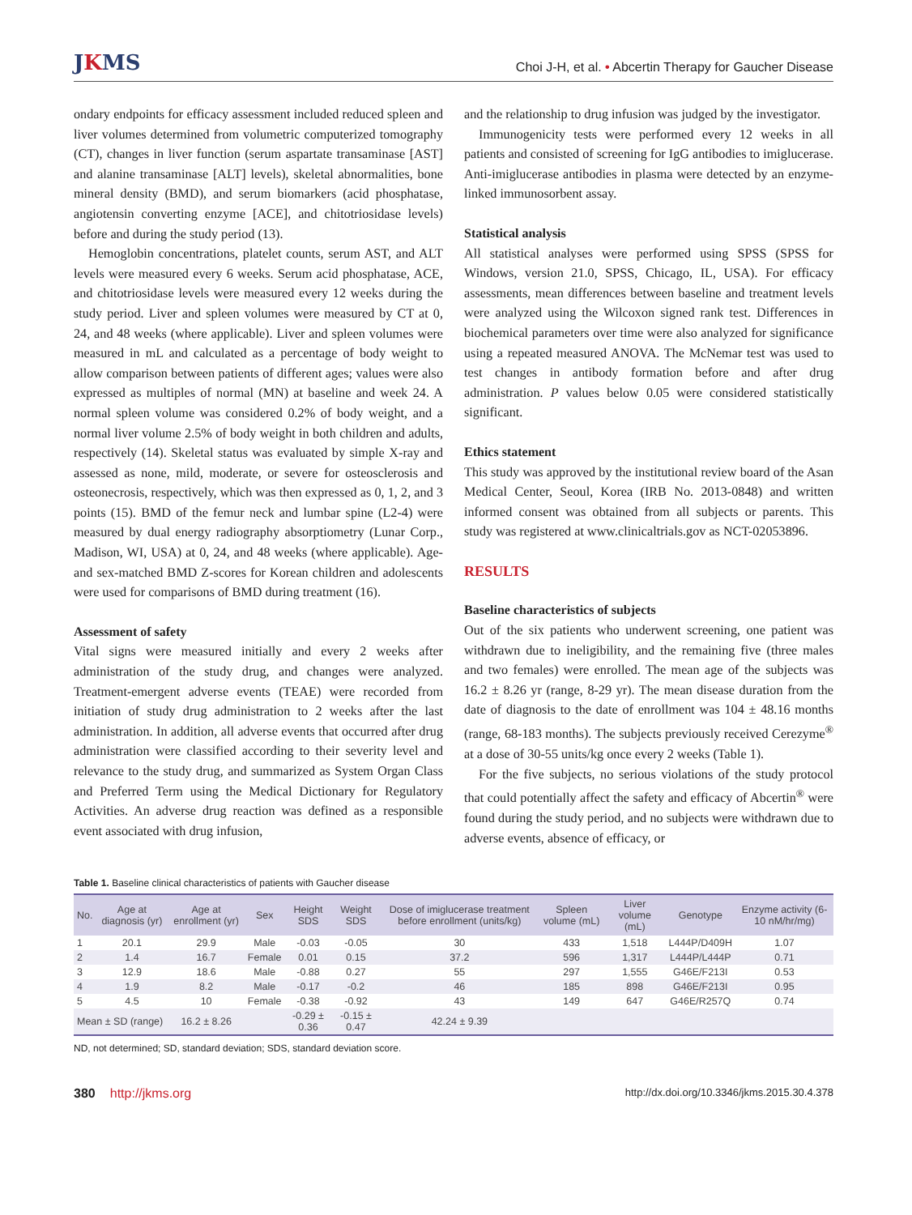JKMS
Choi J-H, et al. • Abcertin Therapy for Gaucher Disease
ondary endpoints for efficacy assessment included reduced spleen and liver volumes determined from volumetric computerized tomography (CT), changes in liver function (serum aspartate transaminase [AST] and alanine transaminase [ALT] levels), skeletal abnormalities, bone mineral density (BMD), and serum biomarkers (acid phosphatase, angiotensin converting enzyme [ACE], and chitotriosidase levels) before and during the study period (13).
Hemoglobin concentrations, platelet counts, serum AST, and ALT levels were measured every 6 weeks. Serum acid phosphatase, ACE, and chitotriosidase levels were measured every 12 weeks during the study period. Liver and spleen volumes were measured by CT at 0, 24, and 48 weeks (where applicable). Liver and spleen volumes were measured in mL and calculated as a percentage of body weight to allow comparison between patients of different ages; values were also expressed as multiples of normal (MN) at baseline and week 24. A normal spleen volume was considered 0.2% of body weight, and a normal liver volume 2.5% of body weight in both children and adults, respectively (14). Skeletal status was evaluated by simple X-ray and assessed as none, mild, moderate, or severe for osteosclerosis and osteonecrosis, respectively, which was then expressed as 0, 1, 2, and 3 points (15). BMD of the femur neck and lumbar spine (L2-4) were measured by dual energy radiography absorptiometry (Lunar Corp., Madison, WI, USA) at 0, 24, and 48 weeks (where applicable). Age- and sex-matched BMD Z-scores for Korean children and adolescents were used for comparisons of BMD during treatment (16).
Assessment of safety
Vital signs were measured initially and every 2 weeks after administration of the study drug, and changes were analyzed. Treatment-emergent adverse events (TEAE) were recorded from initiation of study drug administration to 2 weeks after the last administration. In addition, all adverse events that occurred after drug administration were classified according to their severity level and relevance to the study drug, and summarized as System Organ Class and Preferred Term using the Medical Dictionary for Regulatory Activities. An adverse drug reaction was defined as a responsible event associated with drug infusion,
and the relationship to drug infusion was judged by the investigator.
Immunogenicity tests were performed every 12 weeks in all patients and consisted of screening for IgG antibodies to imiglucerase. Anti-imiglucerase antibodies in plasma were detected by an enzyme-linked immunosorbent assay.
Statistical analysis
All statistical analyses were performed using SPSS (SPSS for Windows, version 21.0, SPSS, Chicago, IL, USA). For efficacy assessments, mean differences between baseline and treatment levels were analyzed using the Wilcoxon signed rank test. Differences in biochemical parameters over time were also analyzed for significance using a repeated measured ANOVA. The McNemar test was used to test changes in antibody formation before and after drug administration. P values below 0.05 were considered statistically significant.
Ethics statement
This study was approved by the institutional review board of the Asan Medical Center, Seoul, Korea (IRB No. 2013-0848) and written informed consent was obtained from all subjects or parents. This study was registered at www.clinicaltrials.gov as NCT-02053896.
RESULTS
Baseline characteristics of subjects
Out of the six patients who underwent screening, one patient was withdrawn due to ineligibility, and the remaining five (three males and two females) were enrolled. The mean age of the subjects was 16.2 ± 8.26 yr (range, 8-29 yr). The mean disease duration from the date of diagnosis to the date of enrollment was 104 ± 48.16 months (range, 68-183 months). The subjects previously received Cerezyme<sup>®</sup> at a dose of 30-55 units/kg once every 2 weeks (Table 1).
For the five subjects, no serious violations of the study protocol that could potentially affect the safety and efficacy of Abcertin<sup>®</sup> were found during the study period, and no subjects were withdrawn due to adverse events, absence of efficacy, or
Table 1. Baseline clinical characteristics of patients with Gaucher disease
| No. | Age at diagnosis (yr) | Age at enrollment (yr) | Sex | Height SDS | Weight SDS | Dose of imiglucerase treatment before enrollment (units/kg) | Spleen volume (mL) | Liver volume (mL) | Genotype | Enzyme activity (6-10 nM/hr/mg) |
| --- | --- | --- | --- | --- | --- | --- | --- | --- | --- | --- |
| 1 | 20.1 | 29.9 | Male | -0.03 | -0.05 | 30 | 433 | 1,518 | L444P/D409H | 1.07 |
| 2 | 1.4 | 16.7 | Female | 0.01 | 0.15 | 37.2 | 596 | 1,317 | L444P/L444P | 0.71 |
| 3 | 12.9 | 18.6 | Male | -0.88 | 0.27 | 55 | 297 | 1,555 | G46E/F213I | 0.53 |
| 4 | 1.9 | 8.2 | Male | -0.17 | -0.2 | 46 | 185 | 898 | G46E/F213I | 0.95 |
| 5 | 4.5 | 10 | Female | -0.38 | -0.92 | 43 | 149 | 647 | G46E/R257Q | 0.74 |
| Mean ± SD (range) | | 16.2 ± 8.26 | | -0.29 ± 0.36 | -0.15 ± 0.47 | 42.24 ± 9.39 | | | | |
ND, not determined; SD, standard deviation; SDS, standard deviation score.
380 http://jkms.org http://dx.doi.org/10.3346/jkms.2015.30.4.378